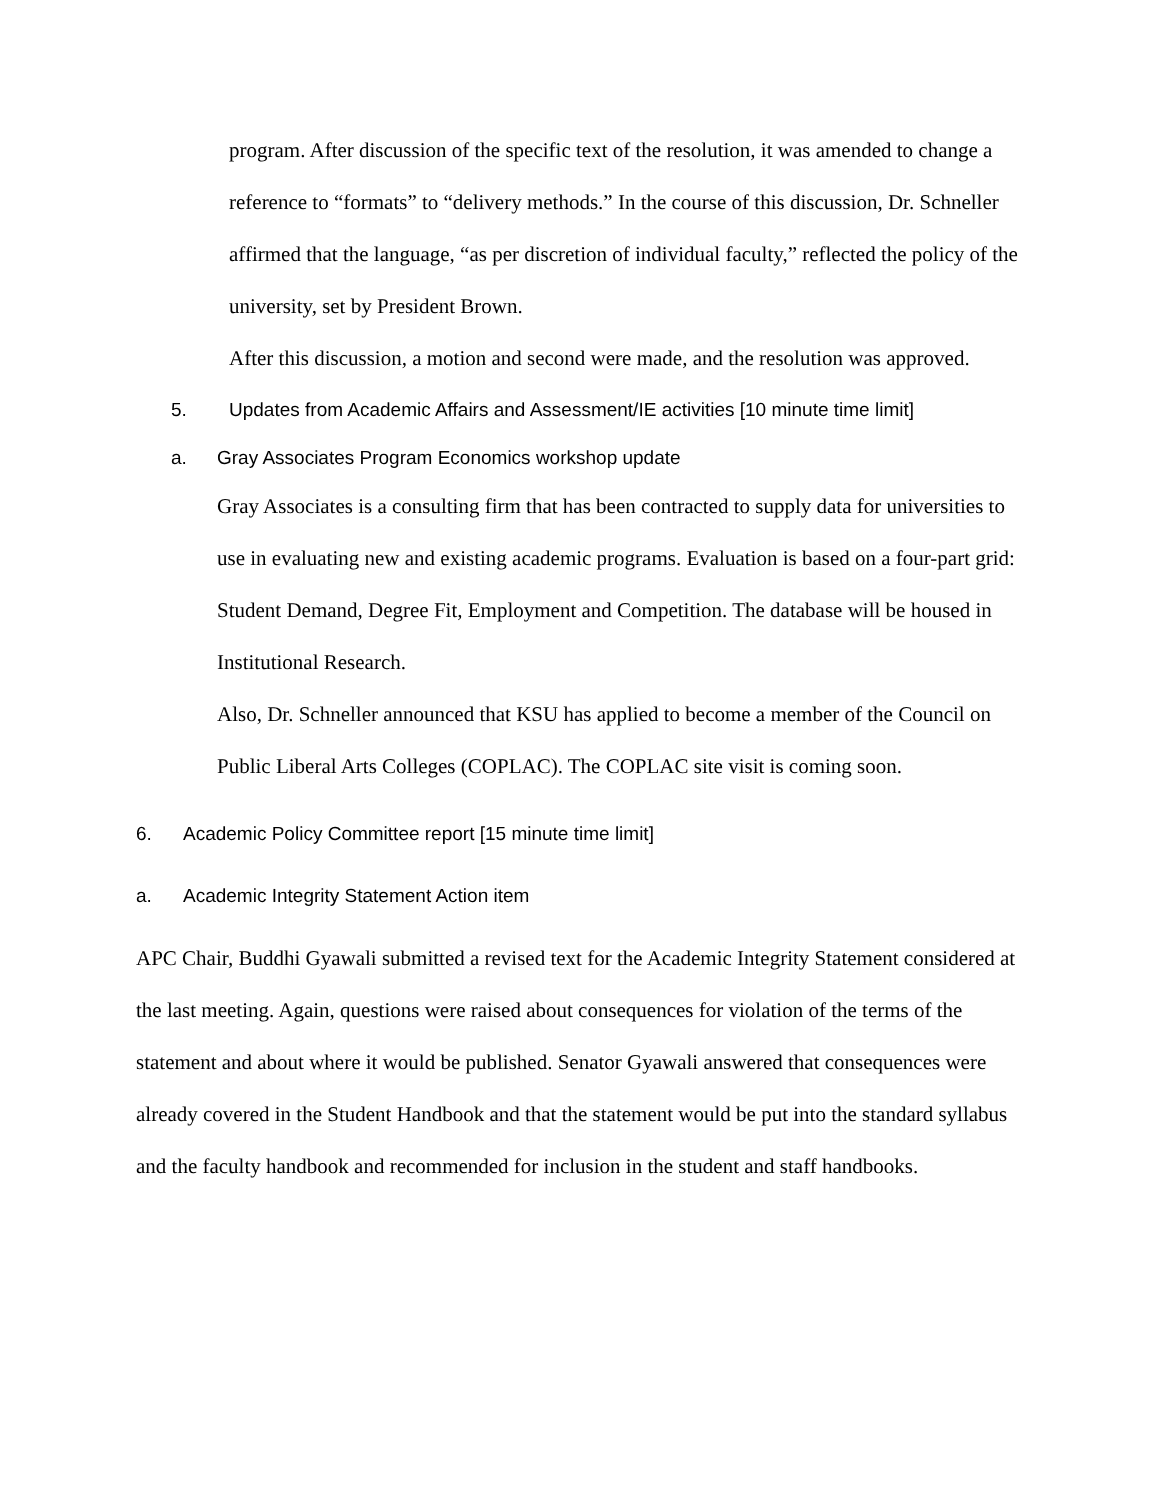program. After discussion of the specific text of the resolution, it was amended to change a reference to “formats” to “delivery methods.” In the course of this discussion, Dr. Schneller affirmed that the language, “as per discretion of individual faculty,” reflected the policy of the university, set by President Brown.
After this discussion, a motion and second were made, and the resolution was approved.
5. Updates from Academic Affairs and Assessment/IE activities [10 minute time limit]
a. Gray Associates Program Economics workshop update
Gray Associates is a consulting firm that has been contracted to supply data for universities to use in evaluating new and existing academic programs. Evaluation is based on a four-part grid: Student Demand, Degree Fit, Employment and Competition. The database will be housed in Institutional Research.
Also, Dr. Schneller announced that KSU has applied to become a member of the Council on Public Liberal Arts Colleges (COPLAC). The COPLAC site visit is coming soon.
6. Academic Policy Committee report [15 minute time limit]
a. Academic Integrity Statement Action item
APC Chair, Buddhi Gyawali submitted a revised text for the Academic Integrity Statement considered at the last meeting. Again, questions were raised about consequences for violation of the terms of the statement and about where it would be published. Senator Gyawali answered that consequences were already covered in the Student Handbook and that the statement would be put into the standard syllabus and the faculty handbook and recommended for inclusion in the student and staff handbooks.